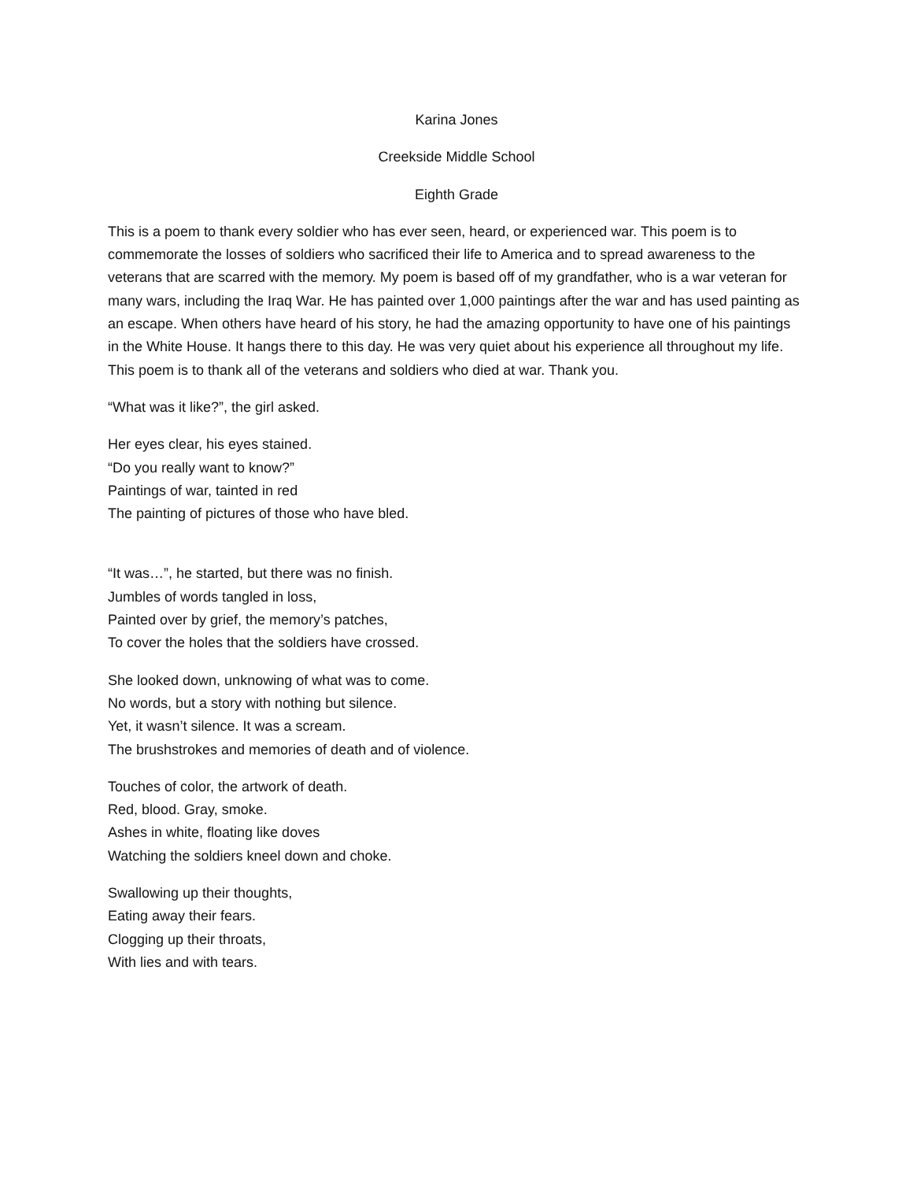Karina Jones
Creekside Middle School
Eighth Grade
This is a poem to thank every soldier who has ever seen, heard, or experienced war. This poem is to commemorate the losses of soldiers who sacrificed their life to America and to spread awareness to the veterans that are scarred with the memory. My poem is based off of my grandfather, who is a war veteran for many wars, including the Iraq War. He has painted over 1,000 paintings after the war and has used painting as an escape. When others have heard of his story, he had the amazing opportunity to have one of his paintings in the White House. It hangs there to this day. He was very quiet about his experience all throughout my life. This poem is to thank all of the veterans and soldiers who died at war. Thank you.
“What was it like?”, the girl asked.
Her eyes clear, his eyes stained.
“Do you really want to know?”
Paintings of war, tainted in red
The painting of pictures of those who have bled.
“It was…”, he started, but there was no finish.
Jumbles of words tangled in loss,
Painted over by grief, the memory’s patches,
To cover the holes that the soldiers have crossed.
She looked down, unknowing of what was to come.
No words, but a story with nothing but silence.
Yet, it wasn’t silence. It was a scream.
The brushstrokes and memories of death and of violence.
Touches of color, the artwork of death.
Red, blood. Gray, smoke.
Ashes in white, floating like doves
Watching the soldiers kneel down and choke.
Swallowing up their thoughts,
Eating away their fears.
Clogging up their throats,
With lies and with tears.